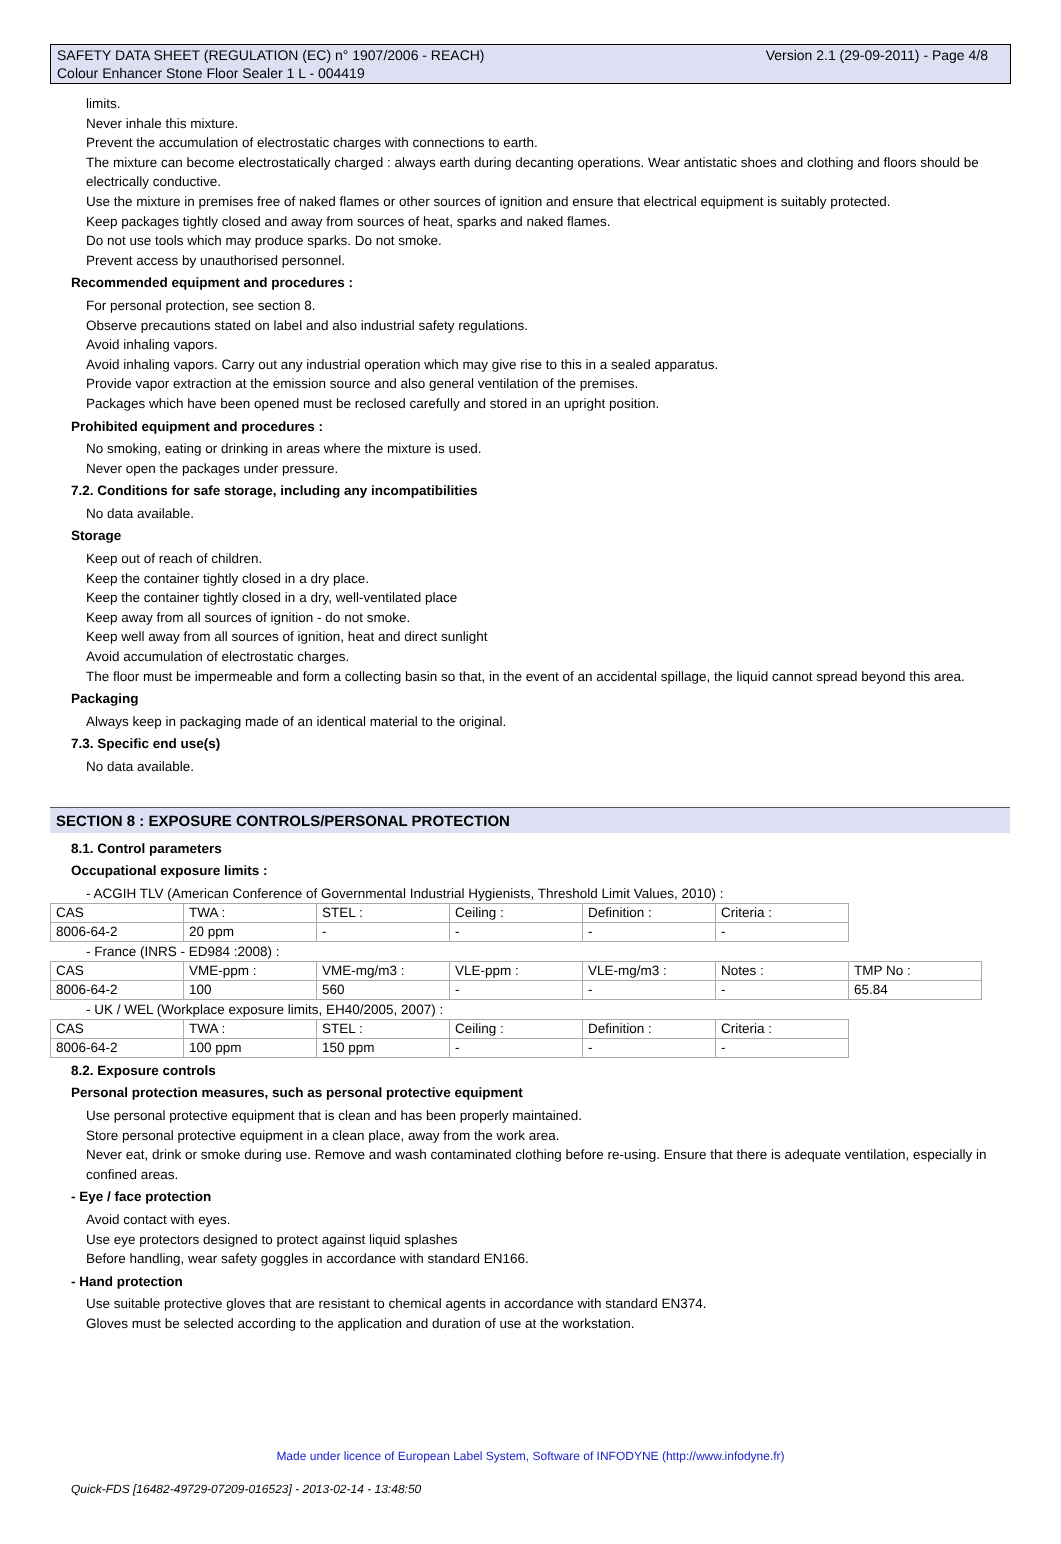Version 2.1 (29-09-2011) - Page 4/8 SAFETY DATA SHEET (REGULATION (EC) n° 1907/2006 - REACH)
Colour Enhancer Stone Floor Sealer 1 L - 004419
limits.
Never inhale this mixture.
Prevent the accumulation of electrostatic charges with connections to earth.
The mixture can become electrostatically charged : always earth during decanting operations. Wear antistatic shoes and clothing and floors should be electrically conductive.
Use the mixture in premises free of naked flames or other sources of ignition and ensure that electrical equipment is suitably protected.
Keep packages tightly closed and away from sources of heat, sparks and naked flames.
Do not use tools which may produce sparks. Do not smoke.
Prevent access by unauthorised personnel.
Recommended equipment and procedures :
For personal protection, see section 8.
Observe precautions stated on label and also industrial safety regulations.
Avoid inhaling vapors.
Avoid inhaling vapors. Carry out any industrial operation which may give rise to this in a sealed apparatus.
Provide vapor extraction at the emission source and also general ventilation of the premises.
Packages which have been opened must be reclosed carefully and stored in an upright position.
Prohibited equipment and procedures :
No smoking, eating or drinking in areas where the mixture is used.
Never open the packages under pressure.
7.2. Conditions for safe storage, including any incompatibilities
No data available.
Storage
Keep out of reach of children.
Keep the container tightly closed in a dry place.
Keep the container tightly closed in a dry, well-ventilated place
Keep away from all sources of ignition - do not smoke.
Keep well away from all sources of ignition, heat and direct sunlight
Avoid accumulation of electrostatic charges.
The floor must be impermeable and form a collecting basin so that, in the event of an accidental spillage, the liquid cannot spread beyond this area.
Packaging
Always keep in packaging made of an identical material to the original.
7.3. Specific end use(s)
No data available.
SECTION 8 : EXPOSURE CONTROLS/PERSONAL PROTECTION
8.1. Control parameters
Occupational exposure limits :
- ACGIH TLV (American Conference of Governmental Industrial Hygienists, Threshold Limit Values, 2010) :
| CAS | TWA : | STEL : | Ceiling : | Definition : | Criteria : |
| 8006-64-2 | 20 ppm | - | - | - | - |
- France (INRS - ED984 :2008) :
| CAS | VME-ppm : | VME-mg/m3 : | VLE-ppm : | VLE-mg/m3 : | Notes : | TMP No : |
| 8006-64-2 | 100 | 560 | - | - | - | 65.84 |
- UK / WEL (Workplace exposure limits, EH40/2005, 2007) :
| CAS | TWA : | STEL : | Ceiling : | Definition : | Criteria : |
| 8006-64-2 | 100 ppm | 150 ppm | - | - | - |
8.2. Exposure controls
Personal protection measures, such as personal protective equipment
Use personal protective equipment that is clean and has been properly maintained.
Store personal protective equipment in a clean place, away from the work area.
Never eat, drink or smoke during use. Remove and wash contaminated clothing before re-using. Ensure that there is adequate ventilation, especially in confined areas.
- Eye / face protection
Avoid contact with eyes.
Use eye protectors designed to protect against liquid splashes
Before handling, wear safety goggles in accordance with standard EN166.
- Hand protection
Use suitable protective gloves that are resistant to chemical agents in accordance with standard EN374.
Gloves must be selected according to the application and duration of use at the workstation.
Made under licence of European Label System, Software of INFODYNE (http://www.infodyne.fr)
Quick-FDS [16482-49729-07209-016523] - 2013-02-14 - 13:48:50